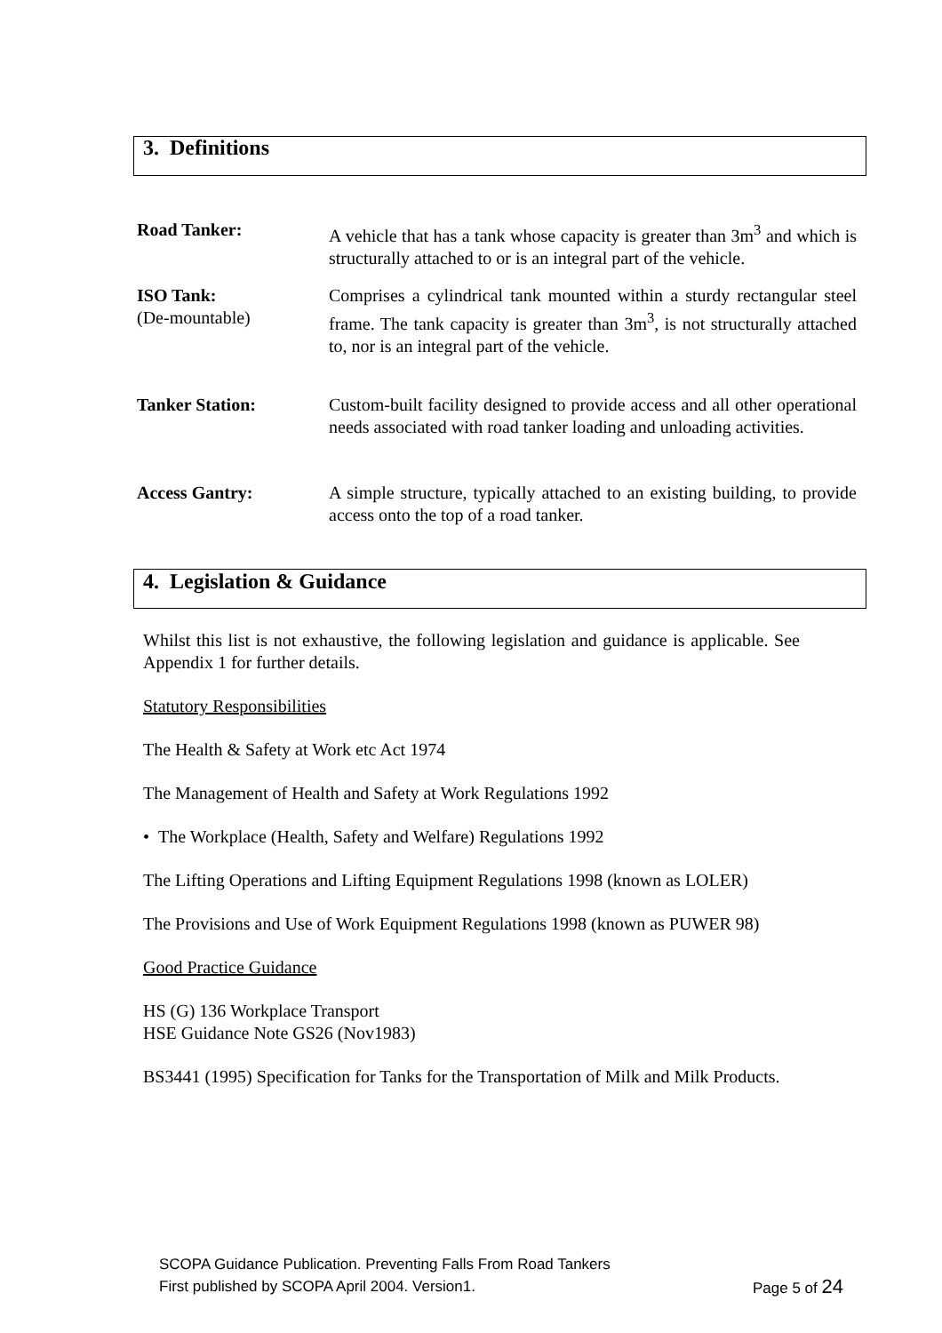3. Definitions
Road Tanker: A vehicle that has a tank whose capacity is greater than 3m<sup>3</sup> and which is structurally attached to or is an integral part of the vehicle.
ISO Tank:
(De-mountable)
Comprises a cylindrical tank mounted within a sturdy rectangular steel frame. The tank capacity is greater than 3m<sup>3</sup>, is not structurally attached to, nor is an integral part of the vehicle.
Tanker Station: Custom-built facility designed to provide access and all other operational needs associated with road tanker loading and unloading activities.
Access Gantry: A simple structure, typically attached to an existing building, to provide access onto the top of a road tanker.
4. Legislation & Guidance
Whilst this list is not exhaustive, the following legislation and guidance is applicable. See Appendix 1 for further details.
Statutory Responsibilities
The Health & Safety at Work etc Act 1974
The Management of Health and Safety at Work Regulations 1992
• The Workplace (Health, Safety and Welfare) Regulations 1992
The Lifting Operations and Lifting Equipment Regulations 1998 (known as LOLER)
The Provisions and Use of Work Equipment Regulations 1998 (known as PUWER 98)
Good Practice Guidance
HS (G) 136 Workplace Transport
HSE Guidance Note GS26 (Nov1983)
BS3441 (1995) Specification for Tanks for the Transportation of Milk and Milk Products.
SCOPA Guidance Publication. Preventing Falls From Road Tankers
First published by SCOPA April 2004. Version1. Page 5 of 24